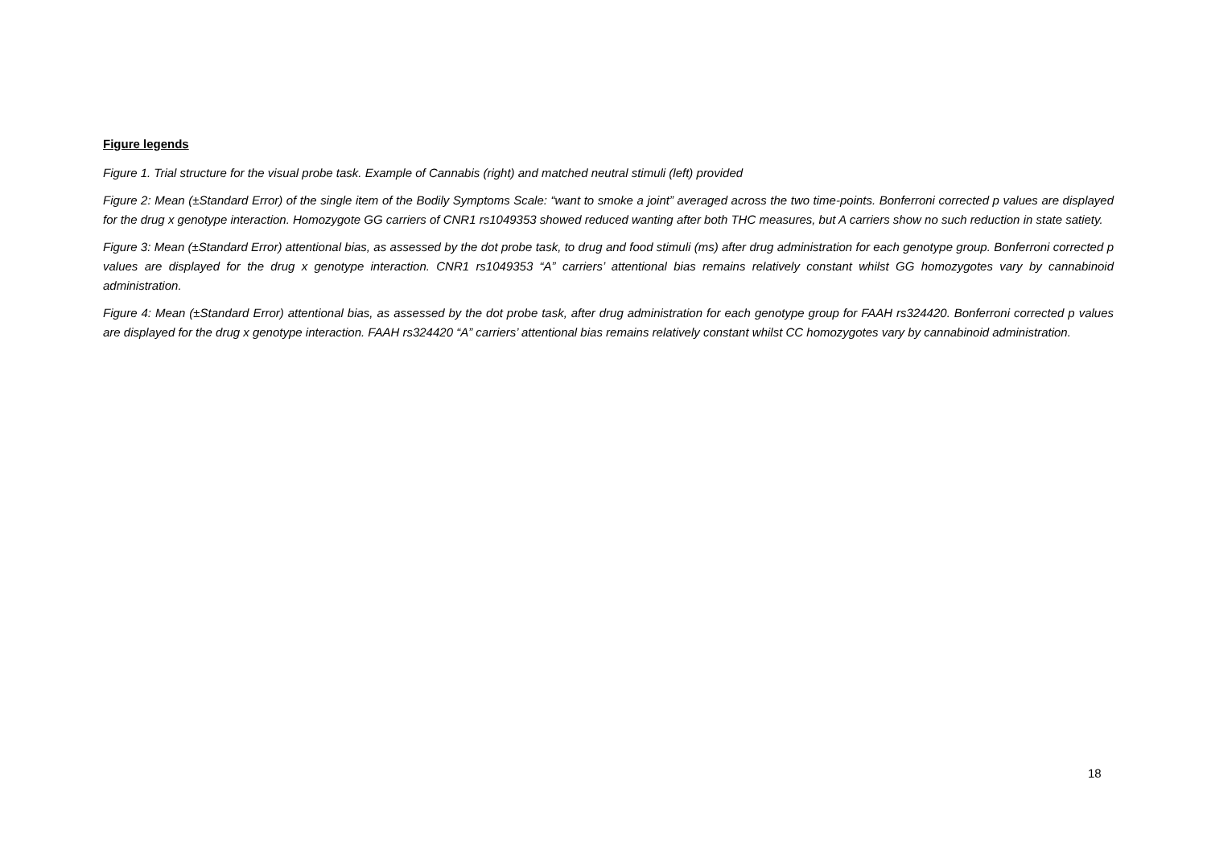Figure legends
Figure 1. Trial structure for the visual probe task. Example of Cannabis (right) and matched neutral stimuli (left) provided
Figure 2: Mean (±Standard Error) of the single item of the Bodily Symptoms Scale: “want to smoke a joint” averaged across the two time-points. Bonferroni corrected p values are displayed for the drug x genotype interaction. Homozygote GG carriers of CNR1 rs1049353 showed reduced wanting after both THC measures, but A carriers show no such reduction in state satiety.
Figure 3: Mean (±Standard Error) attentional bias, as assessed by the dot probe task, to drug and food stimuli (ms) after drug administration for each genotype group. Bonferroni corrected p values are displayed for the drug x genotype interaction. CNR1 rs1049353 “A” carriers’ attentional bias remains relatively constant whilst GG homozygotes vary by cannabinoid administration.
Figure 4: Mean (±Standard Error) attentional bias, as assessed by the dot probe task, after drug administration for each genotype group for FAAH rs324420. Bonferroni corrected p values are displayed for the drug x genotype interaction. FAAH rs324420 “A” carriers’ attentional bias remains relatively constant whilst CC homozygotes vary by cannabinoid administration.
18